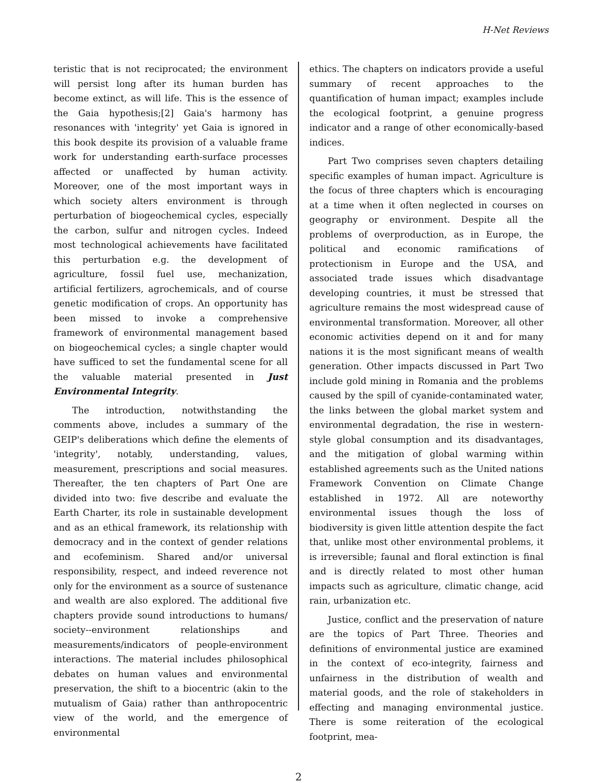H-Net Reviews
teristic that is not reciprocated; the environment will persist long after its human burden has become extinct, as will life. This is the essence of the Gaia hypothesis;[2] Gaia's harmony has resonances with 'integrity' yet Gaia is ignored in this book despite its provision of a valuable frame work for understanding earth-surface processes affected or unaffected by human activity. Moreover, one of the most important ways in which society alters environment is through perturbation of biogeochemical cycles, especially the carbon, sulfur and nitrogen cycles. Indeed most technological achievements have facilitated this perturbation e.g. the development of agriculture, fossil fuel use, mechanization, artificial fertilizers, agrochemicals, and of course genetic modification of crops. An opportunity has been missed to invoke a comprehensive framework of environmental management based on biogeochemical cycles; a single chapter would have sufficed to set the fundamental scene for all the valuable material presented in Just Environmental Integrity.
The introduction, notwithstanding the comments above, includes a summary of the GEIP's deliberations which define the elements of 'integrity', notably, understanding, values, measurement, prescriptions and social measures. Thereafter, the ten chapters of Part One are divided into two: five describe and evaluate the Earth Charter, its role in sustainable development and as an ethical framework, its relationship with democracy and in the context of gender relations and ecofeminism. Shared and/or universal responsibility, respect, and indeed reverence not only for the environment as a source of sustenance and wealth are also explored. The additional five chapters provide sound introductions to humans/ society--environment relationships and measurements/indicators of people-environment interactions. The material includes philosophical debates on human values and environmental preservation, the shift to a biocentric (akin to the mutualism of Gaia) rather than anthropocentric view of the world, and the emergence of environmental
ethics. The chapters on indicators provide a useful summary of recent approaches to the quantification of human impact; examples include the ecological footprint, a genuine progress indicator and a range of other economically-based indices.
Part Two comprises seven chapters detailing specific examples of human impact. Agriculture is the focus of three chapters which is encouraging at a time when it often neglected in courses on geography or environment. Despite all the problems of overproduction, as in Europe, the political and economic ramifications of protectionism in Europe and the USA, and associated trade issues which disadvantage developing countries, it must be stressed that agriculture remains the most widespread cause of environmental transformation. Moreover, all other economic activities depend on it and for many nations it is the most significant means of wealth generation. Other impacts discussed in Part Two include gold mining in Romania and the problems caused by the spill of cyanide-contaminated water, the links between the global market system and environmental degradation, the rise in western-style global consumption and its disadvantages, and the mitigation of global warming within established agreements such as the United nations Framework Convention on Climate Change established in 1972. All are noteworthy environmental issues though the loss of biodiversity is given little attention despite the fact that, unlike most other environmental problems, it is irreversible; faunal and floral extinction is final and is directly related to most other human impacts such as agriculture, climatic change, acid rain, urbanization etc.
Justice, conflict and the preservation of nature are the topics of Part Three. Theories and definitions of environmental justice are examined in the context of eco-integrity, fairness and unfairness in the distribution of wealth and material goods, and the role of stakeholders in effecting and managing environmental justice. There is some reiteration of the ecological footprint, mea-
2